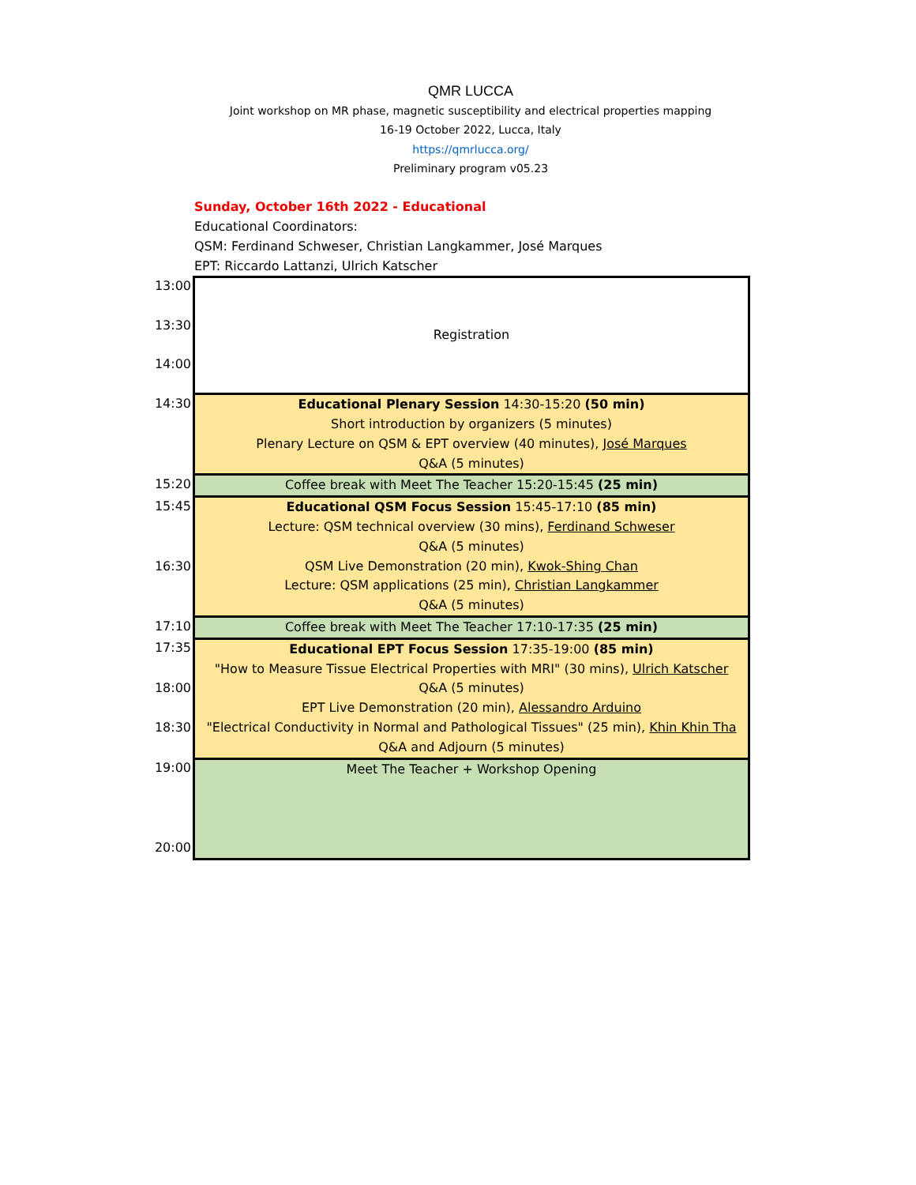QMR LUCCA
Joint workshop on MR phase, magnetic susceptibility and electrical properties mapping
16-19 October 2022, Lucca, Italy
https://qmrlucca.org/
Preliminary program v05.23
Sunday, October 16th 2022 - Educational
Educational Coordinators:
QSM: Ferdinand Schweser, Christian Langkammer, José Marques
EPT: Riccardo Lattanzi, Ulrich Katscher
| 13:00 | Registration |
| 13:30 | |
| 14:00 | |
| 14:30 | Educational Plenary Session 14:30-15:20 (50 min) |
| | Short introduction by organizers (5 minutes) |
| | Plenary Lecture on QSM & EPT overview (40 minutes), José Marques |
| | Q&A (5 minutes) |
| 15:20 | Coffee break with Meet The Teacher 15:20-15:45 (25 min) |
| 15:45 | Educational QSM Focus Session 15:45-17:10 (85 min) |
| | Lecture: QSM technical overview (30 mins), Ferdinand Schweser |
| | Q&A (5 minutes) |
| 16:30 | QSM Live Demonstration (20 min), Kwok-Shing Chan |
| | Lecture: QSM applications (25 min), Christian Langkammer |
| | Q&A (5 minutes) |
| 17:10 | Coffee break with Meet The Teacher 17:10-17:35 (25 min) |
| 17:35 | Educational EPT Focus Session 17:35-19:00 (85 min) |
| | "How to Measure Tissue Electrical Properties with MRI" (30 mins), Ulrich Katscher |
| 18:00 | Q&A (5 minutes) |
| | EPT Live Demonstration (20 min), Alessandro Arduino |
| 18:30 | "Electrical Conductivity in Normal and Pathological Tissues" (25 min), Khin Khin Tha |
| | Q&A and Adjourn (5 minutes) |
| 19:00 | Meet The Teacher + Workshop Opening |
| 20:00 | |